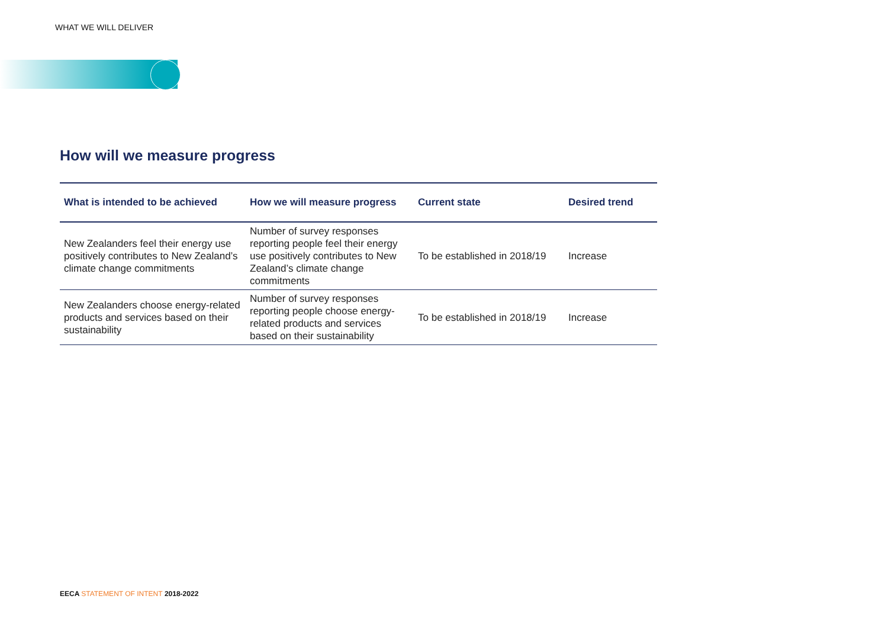WHAT WE WILL DELIVER
How will we measure progress
| What is intended to be achieved | How we will measure progress | Current state | Desired trend |
| --- | --- | --- | --- |
| New Zealanders feel their energy use positively contributes to New Zealand’s climate change commitments | Number of survey responses reporting people feel their energy use positively contributes to New Zealand’s climate change commitments | To be established in 2018/19 | Increase |
| New Zealanders choose energy-related products and services based on their sustainability | Number of survey responses reporting people choose energy-related products and services based on their sustainability | To be established in 2018/19 | Increase |
EECA STATEMENT OF INTENT 2018-2022